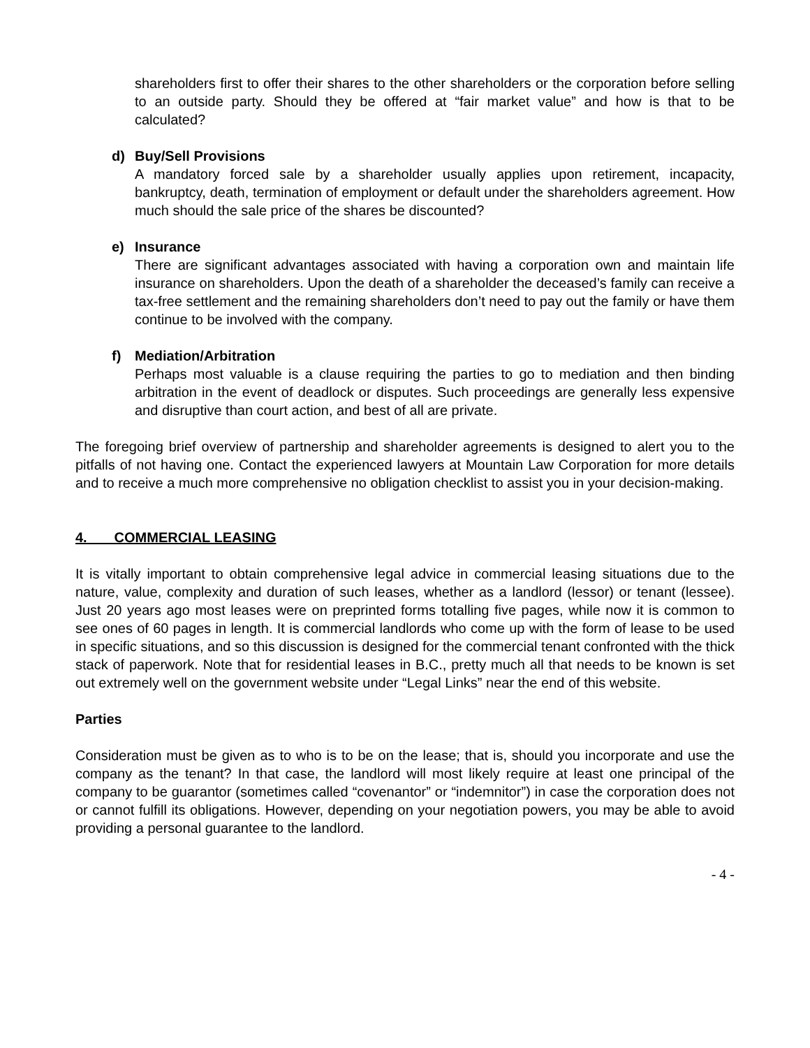shareholders first to offer their shares to the other shareholders or the corporation before selling to an outside party. Should they be offered at “fair market value” and how is that to be calculated?
d) Buy/Sell Provisions
A mandatory forced sale by a shareholder usually applies upon retirement, incapacity, bankruptcy, death, termination of employment or default under the shareholders agreement. How much should the sale price of the shares be discounted?
e) Insurance
There are significant advantages associated with having a corporation own and maintain life insurance on shareholders. Upon the death of a shareholder the deceased’s family can receive a tax-free settlement and the remaining shareholders don’t need to pay out the family or have them continue to be involved with the company.
f) Mediation/Arbitration
Perhaps most valuable is a clause requiring the parties to go to mediation and then binding arbitration in the event of deadlock or disputes. Such proceedings are generally less expensive and disruptive than court action, and best of all are private.
The foregoing brief overview of partnership and shareholder agreements is designed to alert you to the pitfalls of not having one. Contact the experienced lawyers at Mountain Law Corporation for more details and to receive a much more comprehensive no obligation checklist to assist you in your decision-making.
4. COMMERCIAL LEASING
It is vitally important to obtain comprehensive legal advice in commercial leasing situations due to the nature, value, complexity and duration of such leases, whether as a landlord (lessor) or tenant (lessee). Just 20 years ago most leases were on preprinted forms totalling five pages, while now it is common to see ones of 60 pages in length. It is commercial landlords who come up with the form of lease to be used in specific situations, and so this discussion is designed for the commercial tenant confronted with the thick stack of paperwork. Note that for residential leases in B.C., pretty much all that needs to be known is set out extremely well on the government website under “Legal Links” near the end of this website.
Parties
Consideration must be given as to who is to be on the lease; that is, should you incorporate and use the company as the tenant? In that case, the landlord will most likely require at least one principal of the company to be guarantor (sometimes called “covenantor” or “indemnitor”) in case the corporation does not or cannot fulfill its obligations. However, depending on your negotiation powers, you may be able to avoid providing a personal guarantee to the landlord.
- 4 -